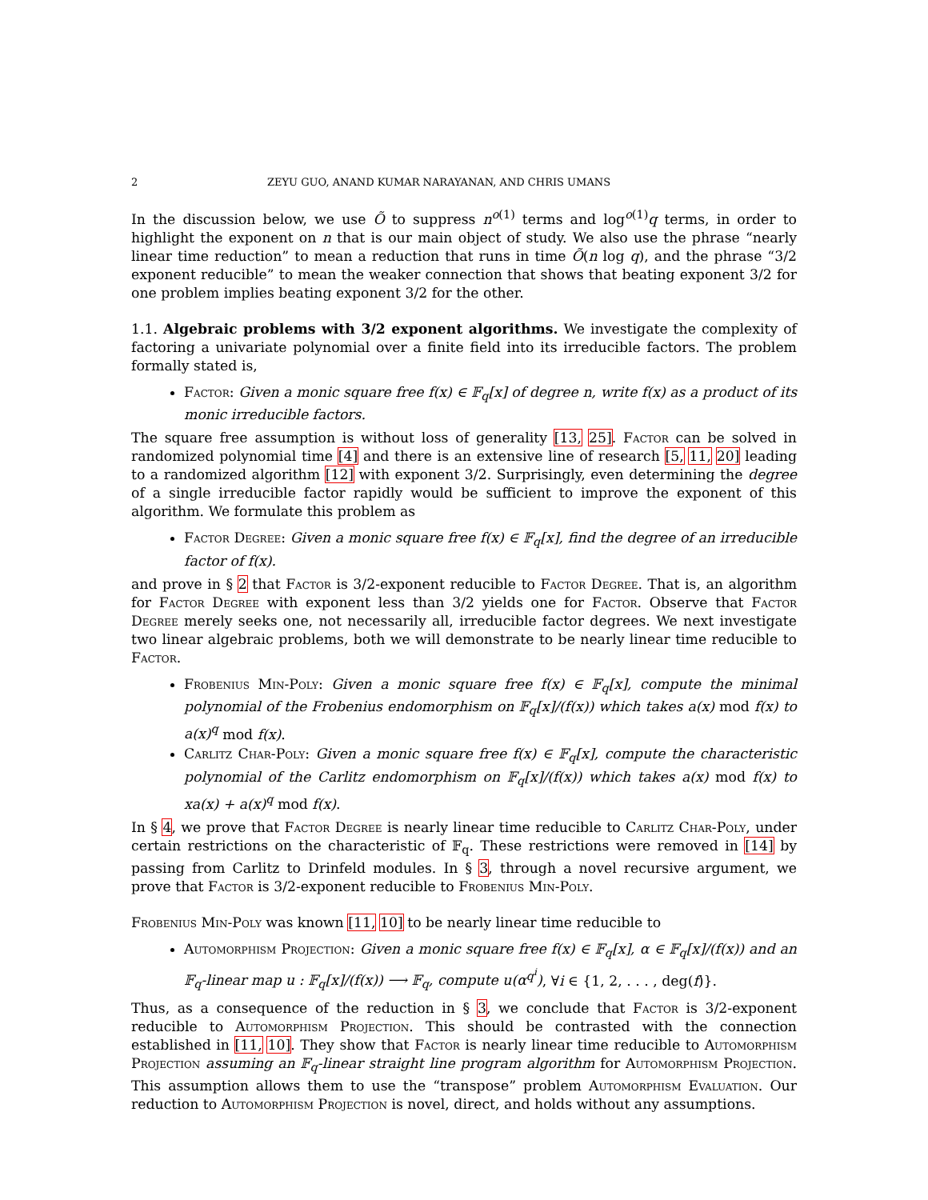2 ZEYU GUO, ANAND KUMAR NARAYANAN, AND CHRIS UMANS
In the discussion below, we use Õ to suppress n<sup>o(1)</sup> terms and log<sup>o(1)</sup>q terms, in order to highlight the exponent on n that is our main object of study. We also use the phrase “nearly linear time reduction” to mean a reduction that runs in time Õ(n log q), and the phrase “3/2 exponent reducible” to mean the weaker connection that shows that beating exponent 3/2 for one problem implies beating exponent 3/2 for the other.
1.1. Algebraic problems with 3/2 exponent algorithms. We investigate the complexity of factoring a univariate polynomial over a finite field into its irreducible factors. The problem formally stated is,
Factor: Given a monic square free f(x) ∈ 𝔽<sub>q</sub>[x] of degree n, write f(x) as a product of its monic irreducible factors.
The square free assumption is without loss of generality [13, 25]. Factor can be solved in randomized polynomial time [4] and there is an extensive line of research [5, 11, 20] leading to a randomized algorithm [12] with exponent 3/2. Surprisingly, even determining the degree of a single irreducible factor rapidly would be sufficient to improve the exponent of this algorithm. We formulate this problem as
Factor Degree: Given a monic square free f(x) ∈ 𝔽<sub>q</sub>[x], find the degree of an irreducible factor of f(x).
and prove in § 2 that Factor is 3/2-exponent reducible to Factor Degree. That is, an algorithm for Factor Degree with exponent less than 3/2 yields one for Factor. Observe that Factor Degree merely seeks one, not necessarily all, irreducible factor degrees. We next investigate two linear algebraic problems, both we will demonstrate to be nearly linear time reducible to Factor.
Frobenius Min-Poly: Given a monic square free f(x) ∈ 𝔽<sub>q</sub>[x], compute the minimal polynomial of the Frobenius endomorphism on 𝔽<sub>q</sub>[x]/(f(x)) which takes a(x) mod f(x) to a(x)<sup>q</sup> mod f(x).
Carlitz Char-Poly: Given a monic square free f(x) ∈ 𝔽<sub>q</sub>[x], compute the characteristic polynomial of the Carlitz endomorphism on 𝔽<sub>q</sub>[x]/(f(x)) which takes a(x) mod f(x) to xa(x) + a(x)<sup>q</sup> mod f(x).
In § 4, we prove that Factor Degree is nearly linear time reducible to Carlitz Char-Poly, under certain restrictions on the characteristic of 𝔽<sub>q</sub>. These restrictions were removed in [14] by passing from Carlitz to Drinfeld modules. In § 3, through a novel recursive argument, we prove that Factor is 3/2-exponent reducible to Frobenius Min-Poly.
Frobenius Min-Poly was known [11, 10] to be nearly linear time reducible to
Automorphism Projection: Given a monic square free f(x) ∈ 𝔽<sub>q</sub>[x], α ∈ 𝔽<sub>q</sub>[x]/(f(x)) and an 𝔽<sub>q</sub>-linear map u : 𝔽<sub>q</sub>[x]/(f(x)) ⟶ 𝔽<sub>q</sub>, compute u(α<sup>q<sup>i</sup></sup>), ∀i ∈ {1, 2, . . . , deg(f)}.
Thus, as a consequence of the reduction in § 3, we conclude that Factor is 3/2-exponent reducible to Automorphism Projection. This should be contrasted with the connection established in [11, 10]. They show that Factor is nearly linear time reducible to Automorphism Projection assuming an 𝔽<sub>q</sub>-linear straight line program algorithm for Automorphism Projection. This assumption allows them to use the “transpose” problem Automorphism Evaluation. Our reduction to Automorphism Projection is novel, direct, and holds without any assumptions.